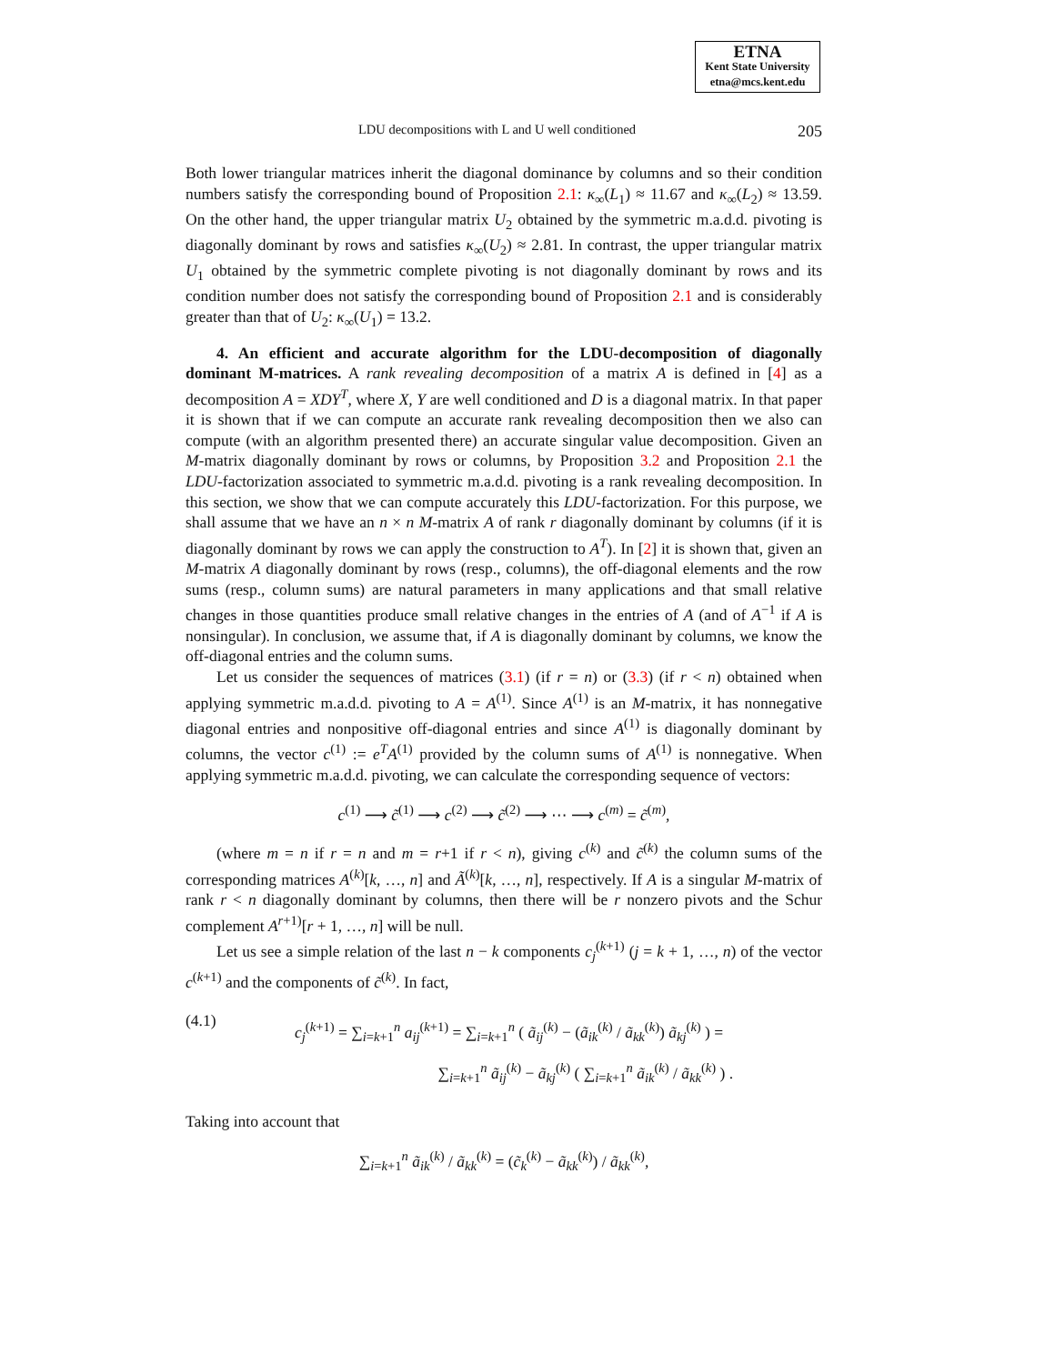ETNA
Kent State University
etna@mcs.kent.edu
LDU decompositions with L and U well conditioned 205
Both lower triangular matrices inherit the diagonal dominance by columns and so their condition numbers satisfy the corresponding bound of Proposition 2.1: κ<sub>∞</sub>(L<sub>1</sub>) ≈ 11.67 and κ<sub>∞</sub>(L<sub>2</sub>) ≈ 13.59. On the other hand, the upper triangular matrix U<sub>2</sub> obtained by the symmetric m.a.d.d. pivoting is diagonally dominant by rows and satisfies κ<sub>∞</sub>(U<sub>2</sub>) ≈ 2.81. In contrast, the upper triangular matrix U<sub>1</sub> obtained by the symmetric complete pivoting is not diagonally dominant by rows and its condition number does not satisfy the corresponding bound of Proposition 2.1 and is considerably greater than that of U<sub>2</sub>: κ<sub>∞</sub>(U<sub>1</sub>) = 13.2.
4. An efficient and accurate algorithm for the LDU-decomposition of diagonally dominant M-matrices. A rank revealing decomposition of a matrix A is defined in [4] as a decomposition A = XDY<sup>T</sup>, where X, Y are well conditioned and D is a diagonal matrix. In that paper it is shown that if we can compute an accurate rank revealing decomposition then we also can compute (with an algorithm presented there) an accurate singular value decomposition. Given an M-matrix diagonally dominant by rows or columns, by Proposition 3.2 and Proposition 2.1 the LDU-factorization associated to symmetric m.a.d.d. pivoting is a rank revealing decomposition. In this section, we show that we can compute accurately this LDU-factorization. For this purpose, we shall assume that we have an n × n M-matrix A of rank r diagonally dominant by columns (if it is diagonally dominant by rows we can apply the construction to A<sup>T</sup>). In [2] it is shown that, given an M-matrix A diagonally dominant by rows (resp., columns), the off-diagonal elements and the row sums (resp., column sums) are natural parameters in many applications and that small relative changes in those quantities produce small relative changes in the entries of A (and of A<sup>−1</sup> if A is nonsingular). In conclusion, we assume that, if A is diagonally dominant by columns, we know the off-diagonal entries and the column sums.
Let us consider the sequences of matrices (3.1) (if r = n) or (3.3) (if r < n) obtained when applying symmetric m.a.d.d. pivoting to A = A<sup>(1)</sup>. Since A<sup>(1)</sup> is an M-matrix, it has nonnegative diagonal entries and nonpositive off-diagonal entries and since A<sup>(1)</sup> is diagonally dominant by columns, the vector c<sup>(1)</sup> := e<sup>T</sup>A<sup>(1)</sup> provided by the column sums of A<sup>(1)</sup> is nonnegative. When applying symmetric m.a.d.d. pivoting, we can calculate the corresponding sequence of vectors:
c<sup>(1)</sup> ⟶ c̃<sup>(1)</sup> ⟶ c<sup>(2)</sup> ⟶ c̃<sup>(2)</sup> ⟶ ⋯ ⟶ c<sup>(m)</sup> = c̃<sup>(m)</sup>,
(where m = n if r = n and m = r+1 if r < n), giving c<sup>(k)</sup> and c̃<sup>(k)</sup> the column sums of the corresponding matrices A<sup>(k)</sup>[k, …, n] and Ã<sup>(k)</sup>[k, …, n], respectively. If A is a singular M-matrix of rank r < n diagonally dominant by columns, then there will be r nonzero pivots and the Schur complement A<sup>r+1)</sup>[r + 1, …, n] will be null.
Let us see a simple relation of the last n − k components c<sub>j</sub><sup>(k+1)</sup> (j = k + 1, …, n) of the vector c<sup>(k+1)</sup> and the components of c̃<sup>(k)</sup>. In fact,
(4.1) c<sub>j</sub><sup>(k+1)</sup> = ∑<sub>i=k+1</sub><sup>n</sup> a<sub>ij</sub><sup>(k+1)</sup> = ∑<sub>i=k+1</sub><sup>n</sup> ( ã<sub>ij</sub><sup>(k)</sup> − (ã<sub>ik</sub><sup>(k)</sup> / ã<sub>kk</sub><sup>(k)</sup>) ã<sub>kj</sub><sup>(k)</sup> ) =
∑<sub>i=k+1</sub><sup>n</sup> ã<sub>ij</sub><sup>(k)</sup> − ã<sub>kj</sub><sup>(k)</sup> ( ∑<sub>i=k+1</sub><sup>n</sup> ã<sub>ik</sub><sup>(k)</sup> / ã<sub>kk</sub><sup>(k)</sup> ) .
Taking into account that
∑<sub>i=k+1</sub><sup>n</sup> ã<sub>ik</sub><sup>(k)</sup> / ã<sub>kk</sub><sup>(k)</sup> = (c̃<sub>k</sub><sup>(k)</sup> − ã<sub>kk</sub><sup>(k)</sup>) / ã<sub>kk</sub><sup>(k)</sup>,